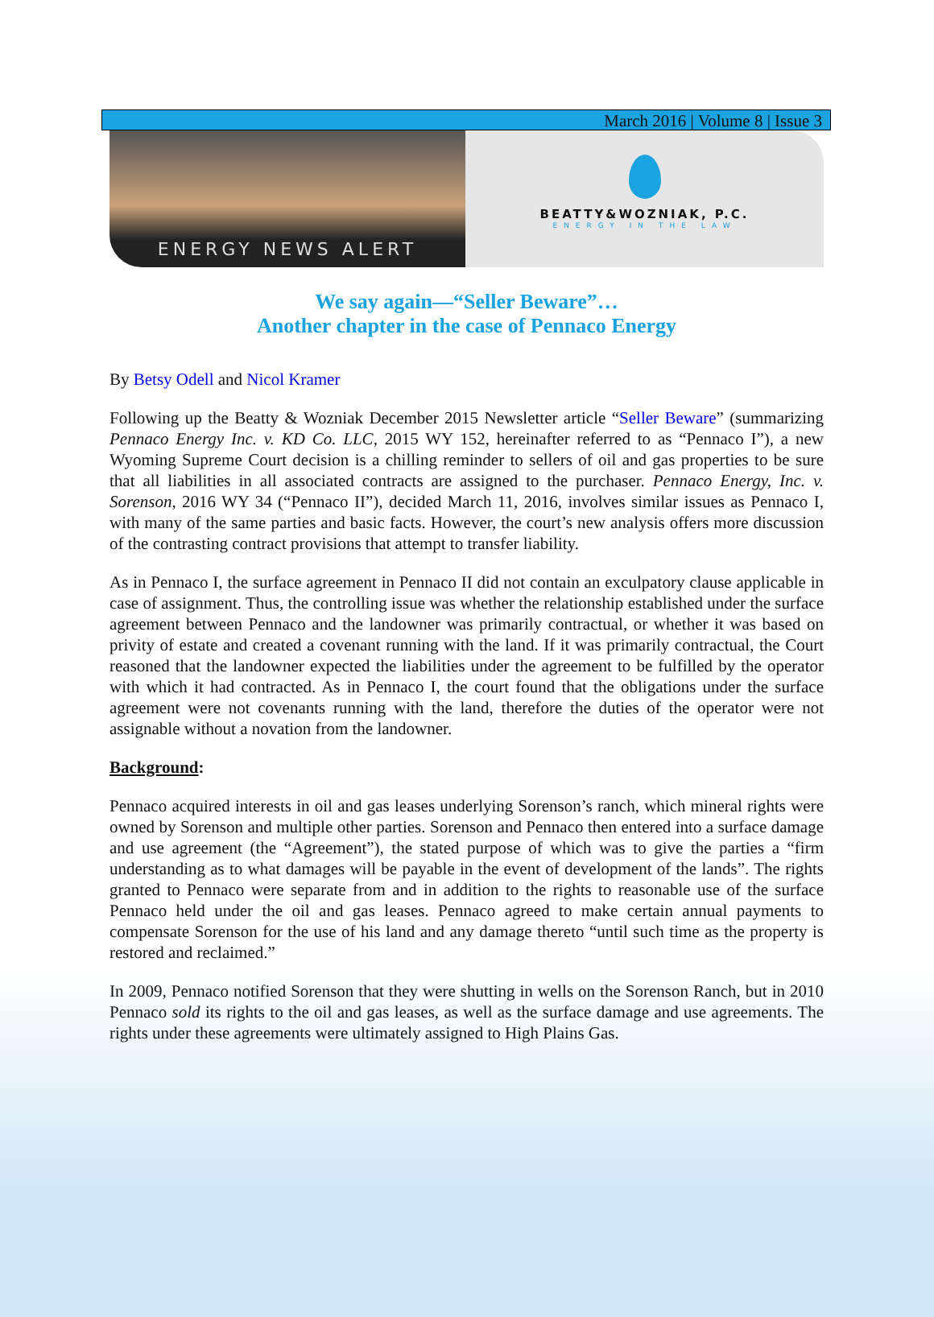March 2016 | Volume 8 | Issue 3
ENERGY NEWS ALERT
BEATTY&WOZNIAK, P.C.
ENERGY IN THE LAW
We say again—“Seller Beware”…
Another chapter in the case of Pennaco Energy
By Betsy Odell and Nicol Kramer
Following up the Beatty & Wozniak December 2015 Newsletter article “Seller Beware” (summarizing Pennaco Energy Inc. v. KD Co. LLC, 2015 WY 152, hereinafter referred to as “Pennaco I”), a new Wyoming Supreme Court decision is a chilling reminder to sellers of oil and gas properties to be sure that all liabilities in all associated contracts are assigned to the purchaser. Pennaco Energy, Inc. v. Sorenson, 2016 WY 34 (“Pennaco II”), decided March 11, 2016, involves similar issues as Pennaco I, with many of the same parties and basic facts. However, the court’s new analysis offers more discussion of the contrasting contract provisions that attempt to transfer liability.
As in Pennaco I, the surface agreement in Pennaco II did not contain an exculpatory clause applicable in case of assignment. Thus, the controlling issue was whether the relationship established under the surface agreement between Pennaco and the landowner was primarily contractual, or whether it was based on privity of estate and created a covenant running with the land. If it was primarily contractual, the Court reasoned that the landowner expected the liabilities under the agreement to be fulfilled by the operator with which it had contracted. As in Pennaco I, the court found that the obligations under the surface agreement were not covenants running with the land, therefore the duties of the operator were not assignable without a novation from the landowner.
Background:
Pennaco acquired interests in oil and gas leases underlying Sorenson’s ranch, which mineral rights were owned by Sorenson and multiple other parties. Sorenson and Pennaco then entered into a surface damage and use agreement (the “Agreement”), the stated purpose of which was to give the parties a “firm understanding as to what damages will be payable in the event of development of the lands”. The rights granted to Pennaco were separate from and in addition to the rights to reasonable use of the surface Pennaco held under the oil and gas leases. Pennaco agreed to make certain annual payments to compensate Sorenson for the use of his land and any damage thereto “until such time as the property is restored and reclaimed.”
In 2009, Pennaco notified Sorenson that they were shutting in wells on the Sorenson Ranch, but in 2010 Pennaco sold its rights to the oil and gas leases, as well as the surface damage and use agreements. The rights under these agreements were ultimately assigned to High Plains Gas.